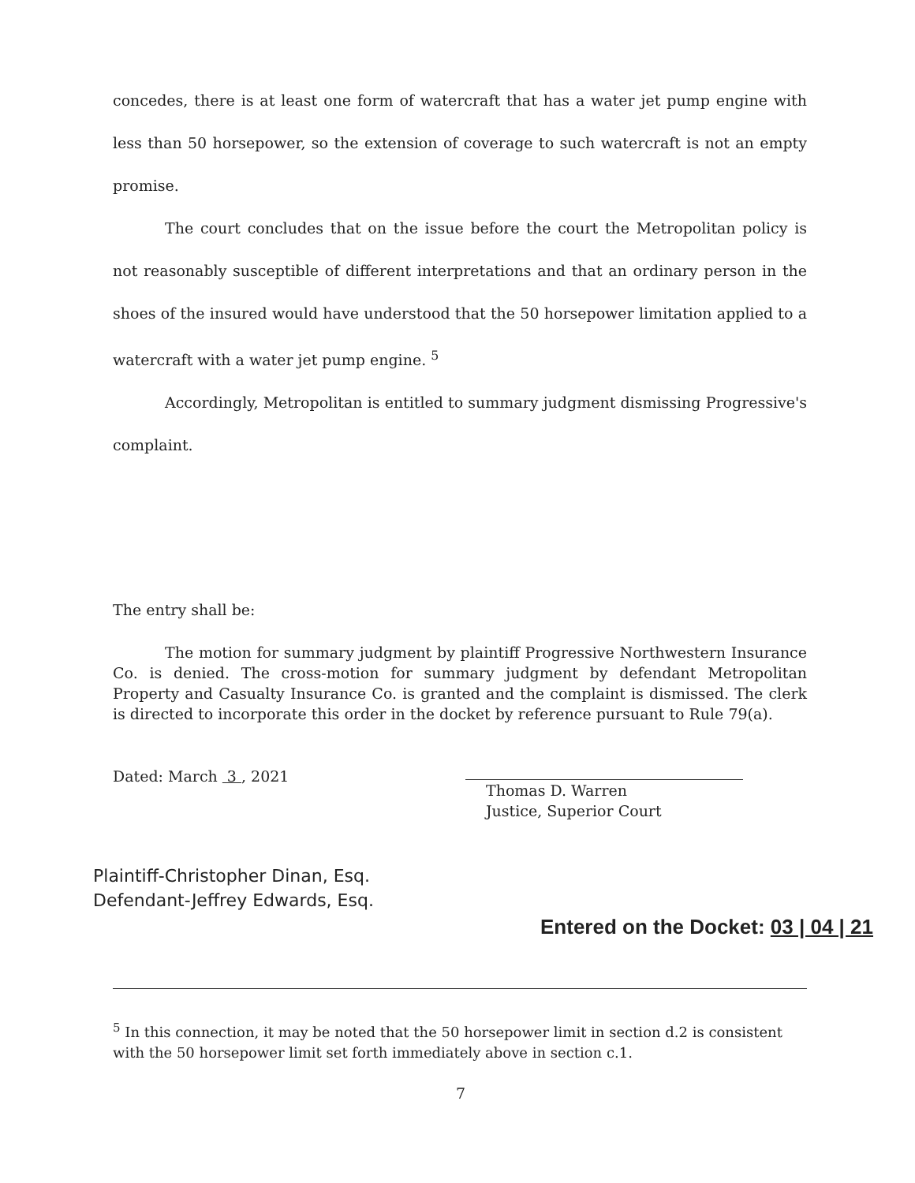concedes, there is at least one form of watercraft that has a water jet pump engine with less than 50 horsepower, so the extension of coverage to such watercraft is not an empty promise.
The court concludes that on the issue before the court the Metropolitan policy is not reasonably susceptible of different interpretations and that an ordinary person in the shoes of the insured would have understood that the 50 horsepower limitation applied to a watercraft with a water jet pump engine. <sup>5</sup>
Accordingly, Metropolitan is entitled to summary judgment dismissing Progressive's complaint.
The entry shall be:
The motion for summary judgment by plaintiff Progressive Northwestern Insurance Co. is denied. The cross-motion for summary judgment by defendant Metropolitan Property and Casualty Insurance Co. is granted and the complaint is dismissed. The clerk is directed to incorporate this order in the docket by reference pursuant to Rule 79(a).
Dated: March 3 , 2021
Thomas D. Warren
Justice, Superior Court
Plaintiff-Christopher Dinan, Esq.
Defendant-Jeffrey Edwards, Esq.
Entered on the Docket: 03 | 04 | 21
<sup>5</sup> In this connection, it may be noted that the 50 horsepower limit in section d.2 is consistent with the 50 horsepower limit set forth immediately above in section c.1.
7